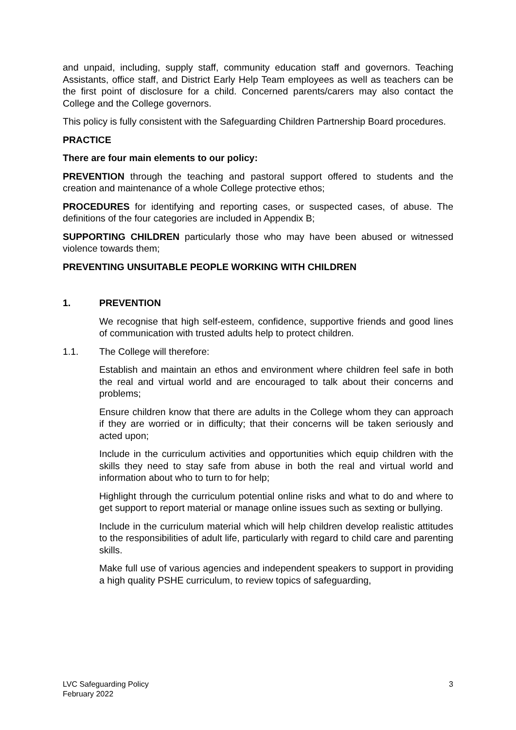and unpaid, including, supply staff, community education staff and governors. Teaching Assistants, office staff, and District Early Help Team employees as well as teachers can be the first point of disclosure for a child. Concerned parents/carers may also contact the College and the College governors.
This policy is fully consistent with the Safeguarding Children Partnership Board procedures.
PRACTICE
There are four main elements to our policy:
PREVENTION through the teaching and pastoral support offered to students and the creation and maintenance of a whole College protective ethos;
PROCEDURES for identifying and reporting cases, or suspected cases, of abuse. The definitions of the four categories are included in Appendix B;
SUPPORTING CHILDREN particularly those who may have been abused or witnessed violence towards them;
PREVENTING UNSUITABLE PEOPLE WORKING WITH CHILDREN
1. PREVENTION
We recognise that high self-esteem, confidence, supportive friends and good lines of communication with trusted adults help to protect children.
1.1. The College will therefore:
Establish and maintain an ethos and environment where children feel safe in both the real and virtual world and are encouraged to talk about their concerns and problems;
Ensure children know that there are adults in the College whom they can approach if they are worried or in difficulty; that their concerns will be taken seriously and acted upon;
Include in the curriculum activities and opportunities which equip children with the skills they need to stay safe from abuse in both the real and virtual world and information about who to turn to for help;
Highlight through the curriculum potential online risks and what to do and where to get support to report material or manage online issues such as sexting or bullying.
Include in the curriculum material which will help children develop realistic attitudes to the responsibilities of adult life, particularly with regard to child care and parenting skills.
Make full use of various agencies and independent speakers to support in providing a high quality PSHE curriculum, to review topics of safeguarding,
LVC Safeguarding Policy
February 2022
3